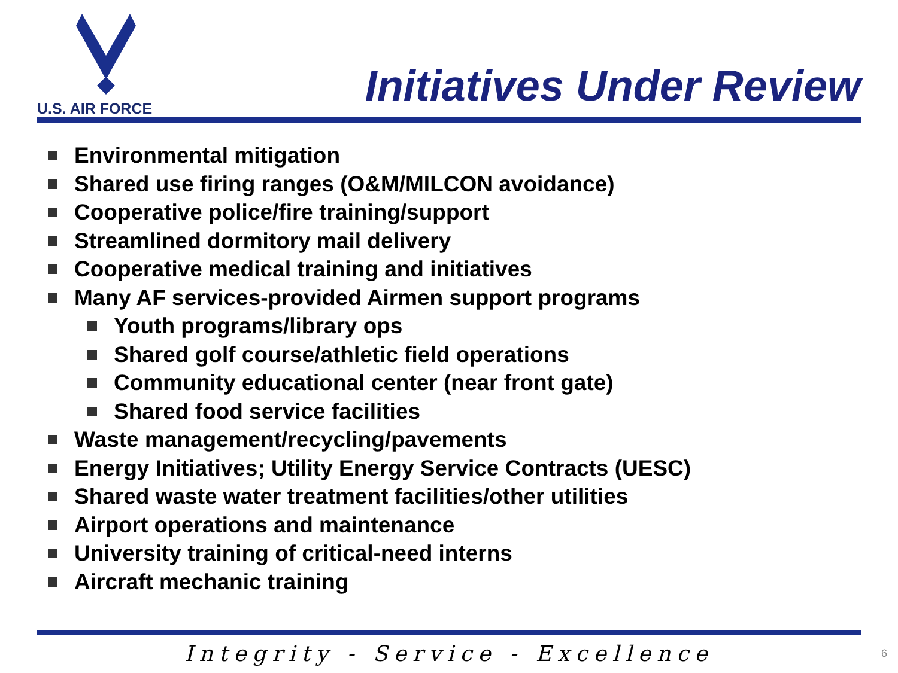U.S. AIR FORCE
Initiatives Under Review
Environmental mitigation
Shared use firing ranges (O&M/MILCON avoidance)
Cooperative police/fire training/support
Streamlined dormitory mail delivery
Cooperative medical training and initiatives
Many AF services-provided Airmen support programs
Youth programs/library ops
Shared golf course/athletic field operations
Community educational center (near front gate)
Shared food service facilities
Waste management/recycling/pavements
Energy Initiatives; Utility Energy Service Contracts (UESC)
Shared waste water treatment facilities/other utilities
Airport operations and maintenance
University training of critical-need interns
Aircraft mechanic training
Integrity - Service - Excellence 6